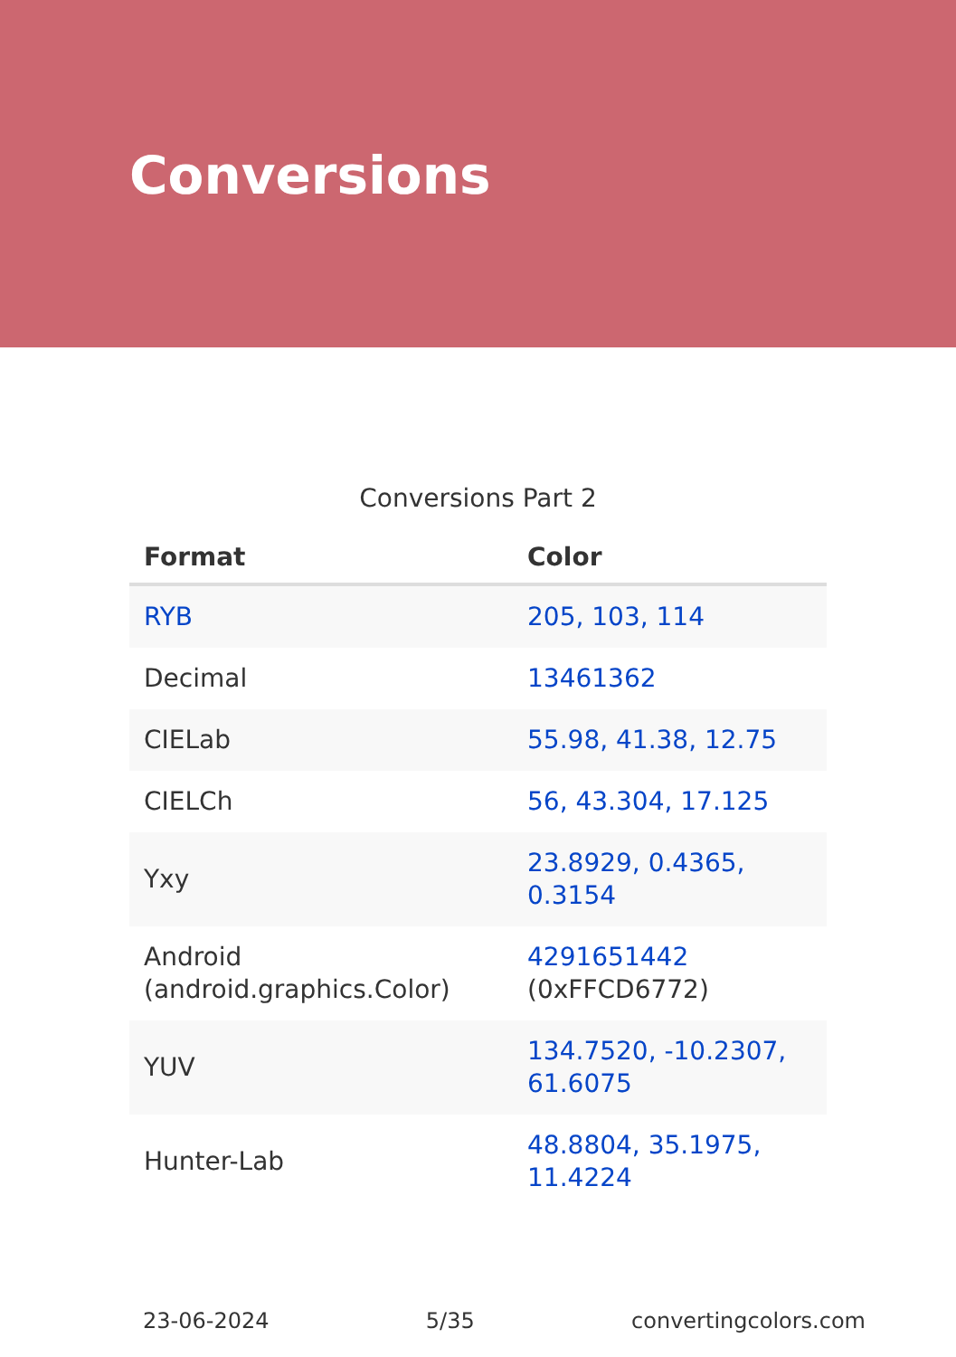Conversions
Conversions Part 2
| Format | Color |
| --- | --- |
| RYB | 205, 103, 114 |
| Decimal | 13461362 |
| CIELab | 55.98, 41.38, 12.75 |
| CIELCh | 56, 43.304, 17.125 |
| Yxy | 23.8929, 0.4365, 0.3154 |
| Android (android.graphics.Color) | 4291651442 (0xFFCD6772) |
| YUV | 134.7520, -10.2307, 61.6075 |
| Hunter-Lab | 48.8804, 35.1975, 11.4224 |
23-06-2024 5/35 convertingcolors.com